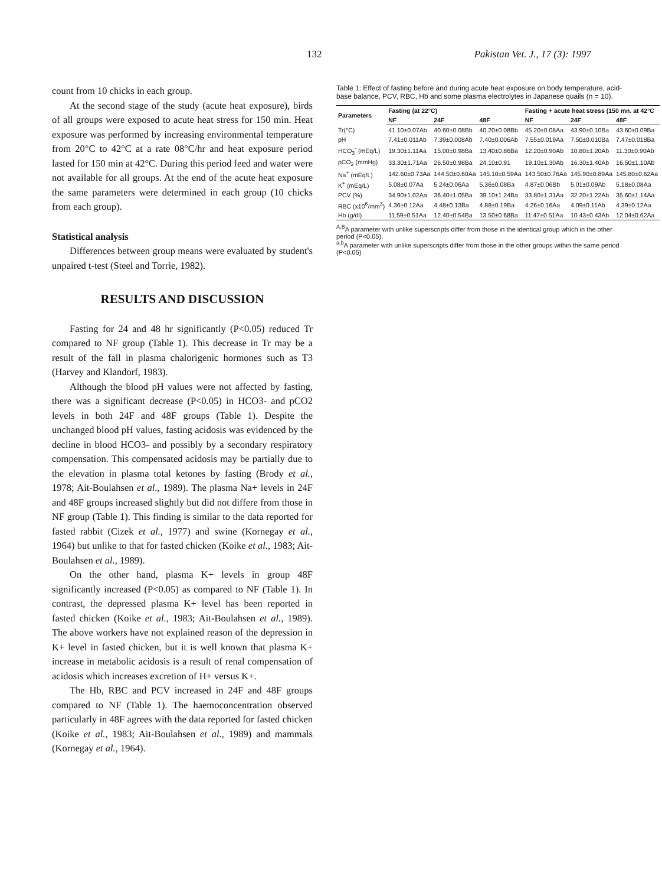132 Pakistan Vet. J., 17 (3): 1997
count from 10 chicks in each group.
At the second stage of the study (acute heat exposure), birds of all groups were exposed to acute heat stress for 150 min. Heat exposure was performed by increasing environmental temperature from 20°C to 42°C at a rate 08°C/hr and heat exposure period lasted for 150 min at 42°C. During this period feed and water were not available for all groups. At the end of the acute heat exposure the same parameters were determined in each group (10 chicks from each group).
Statistical analysis
Differences between group means were evaluated by student's unpaired t-test (Steel and Torrie, 1982).
RESULTS AND DISCUSSION
Fasting for 24 and 48 hr significantly (P<0.05) reduced Tr compared to NF group (Table 1). This decrease in Tr may be a result of the fall in plasma chalorigenic hormones such as T3 (Harvey and Klandorf, 1983).
Although the blood pH values were not affected by fasting, there was a significant decrease (P<0.05) in HCO3- and pCO2 levels in both 24F and 48F groups (Table 1). Despite the unchanged blood pH values, fasting acidosis was evidenced by the decline in blood HCO3- and possibly by a secondary respiratory compensation. This compensated acidosis may be partially due to the elevation in plasma total ketones by fasting (Brody et al., 1978; Ait-Boulahsen et al., 1989). The plasma Na+ levels in 24F and 48F groups increased slightly but did not differe from those in NF group (Table 1). This finding is similar to the data reported for fasted rabbit (Cizek et al., 1977) and swine (Kornegay et al., 1964) but unlike to that for fasted chicken (Koike et al., 1983; Ait-Boulahsen et al., 1989).
On the other hand, plasma K+ levels in group 48F significantly increased (P<0.05) as compared to NF (Table 1). In contrast, the depressed plasma K+ level has been reported in fasted chicken (Koike et al., 1983; Ait-Boulahsen et al., 1989). The above workers have not explained reason of the depression in K+ level in fasted chicken, but it is well known that plasma K+ increase in metabolic acidosis is a result of renal compensation of acidosis which increases excretion of H+ versus K+.
The Hb, RBC and PCV increased in 24F and 48F groups compared to NF (Table 1). The haemoconcentration observed particularly in 48F agrees with the data reported for fasted chicken (Koike et al., 1983; Ait-Boulahsen et al., 1989) and mammals (Kornegay et al., 1964).
Table 1: Effect of fasting before and during acute heat exposure on body temperature, acid-base balance, PCV, RBC, Hb and some plasma electrolytes in Japanese quails (n = 10).
| Parameters | Fasting (at 22°C) | | | Fasting + acute heat stress (150 mn. at 42°C | | |
| --- | --- | --- | --- | --- | --- | --- |
| | NF | 24F | 48F | NF | 24F | 48F |
| Tr(°C) | 41.10±0.07Ab | 40.60±0.08Bb | 40.20±0.08Bb | 45.20±0.08Aa | 43.90±0.10Ba | 43.60±0.09Ba |
| pH | 7.41±0.011Ab | 7.39±0.008Ab | 7.40±0.006Ab | 7.55±0.019Aa | 7.50±0.010Ba | 7.47±0.018Ba |
| HCO<sub>3</sub><sup>-</sup> (mEq/L) | 19.30±1.11Aa | 15.00±0.98Ba | 13.40±0.86Ba | 12.20±0.90Ab | 10.80±1.20Ab | 11.30±0.90Ab |
| pCO<sub>2</sub> (mmHg) | 33.30±1.71Aa | 26.50±0.98Ba | 24.10±0.91 | 19.10±1.30Ab | 16.30±1.40Ab | 16.50±1.10Ab |
| Na<sup>+</sup> (mEq/L) | 142.60±0.73Aa | 144.50±0.60Aa | 145.10±0.59Aa | 143.50±0.76Aa | 145.90±0.89Aa | 145.80±0.62Aa |
| K<sup>+</sup> (mEq/L) | 5.08±0.07Aa | 5.24±0.06Aa | 5.36±0.08Ba | 4.87±0.06Bb | 5.01±0.09Ab | 5.18±0.08Aa |
| PCV (%) | 34.90±1.02Aa | 36.40±1.05Ba | 39.10±1.24Ba | 33.80±1.31Aa | 32.20±1.22Ab | 35.60±1.14Aa |
| RBC (x10<sup>6</sup>/mm<sup>3</sup>) | 4.36±0.12Aa | 4.48±0.13Ba | 4.88±0.19Ba | 4.26±0.16Aa | 4.09±0.11Ab | 4.39±0.12Aa |
| Hb (g/dl) | 11.59±0.51Aa | 12.40±0.54Ba | 13.50±0.68Ba | 11.47±0.51Aa | 10.43±0.43Ab | 12.04±0.62Aa |
<sup>A,B</sup>A parameter with unlike superscripts differ from those in the identical group which in the other period (P<0.05).
<sup>a,b</sup>A parameter with unlike superscripts differ from those in the other groups within the same period (P<0.05)